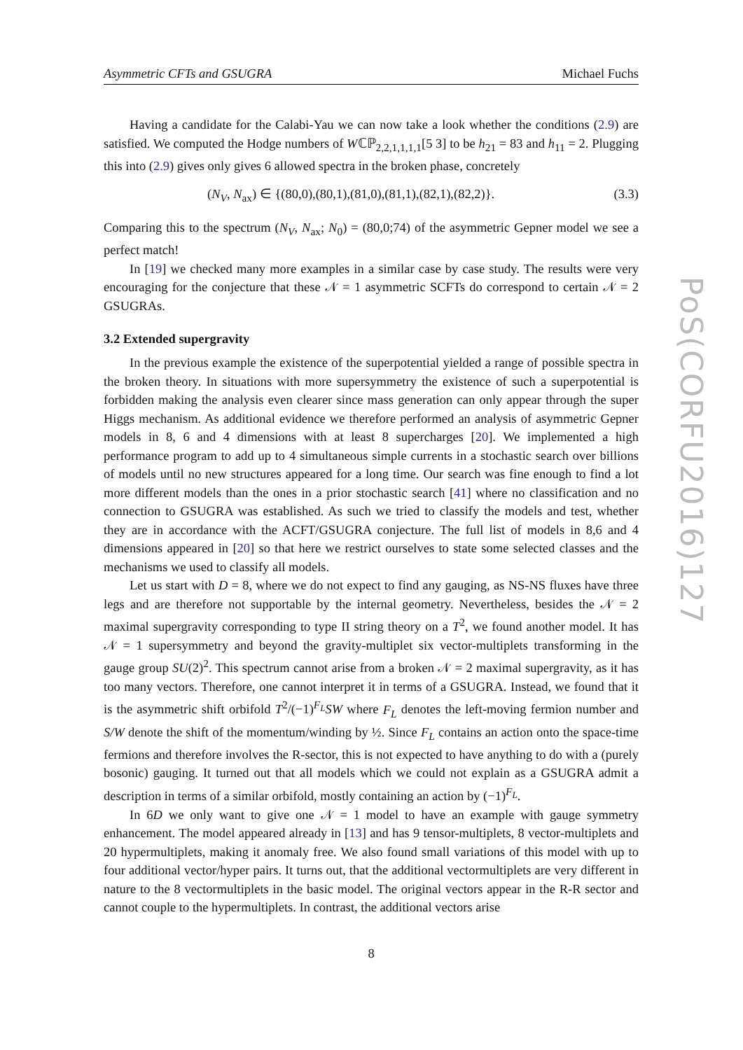Asymmetric CFTs and GSUGRA Michael Fuchs
Having a candidate for the Calabi-Yau we can now take a look whether the conditions (2.9) are satisfied. We computed the Hodge numbers of Wℂℙ<sub>2,2,1,1,1,1</sub>[5 3] to be h<sub>21</sub> = 83 and h<sub>11</sub> = 2. Plugging this into (2.9) gives only gives 6 allowed spectra in the broken phase, concretely
(N<sub>V</sub>, N<sub>ax</sub>) ∈ {(80,0),(80,1),(81,0),(81,1),(82,1),(82,2)}. (3.3)
Comparing this to the spectrum (N<sub>V</sub>, N<sub>ax</sub>; N<sub>0</sub>) = (80,0;74) of the asymmetric Gepner model we see a perfect match!
In [19] we checked many more examples in a similar case by case study. The results were very encouraging for the conjecture that these 𝒩 = 1 asymmetric SCFTs do correspond to certain 𝒩 = 2 GSUGRAs.
3.2 Extended supergravity
In the previous example the existence of the superpotential yielded a range of possible spectra in the broken theory. In situations with more supersymmetry the existence of such a superpotential is forbidden making the analysis even clearer since mass generation can only appear through the super Higgs mechanism. As additional evidence we therefore performed an analysis of asymmetric Gepner models in 8, 6 and 4 dimensions with at least 8 supercharges [20]. We implemented a high performance program to add up to 4 simultaneous simple currents in a stochastic search over billions of models until no new structures appeared for a long time. Our search was fine enough to find a lot more different models than the ones in a prior stochastic search [41] where no classification and no connection to GSUGRA was established. As such we tried to classify the models and test, whether they are in accordance with the ACFT/GSUGRA conjecture. The full list of models in 8,6 and 4 dimensions appeared in [20] so that here we restrict ourselves to state some selected classes and the mechanisms we used to classify all models.
Let us start with D = 8, where we do not expect to find any gauging, as NS-NS fluxes have three legs and are therefore not supportable by the internal geometry. Nevertheless, besides the 𝒩 = 2 maximal supergravity corresponding to type II string theory on a T<sup>2</sup>, we found another model. It has 𝒩 = 1 supersymmetry and beyond the gravity-multiplet six vector-multiplets transforming in the gauge group SU(2)<sup>2</sup>. This spectrum cannot arise from a broken 𝒩 = 2 maximal supergravity, as it has too many vectors. Therefore, one cannot interpret it in terms of a GSUGRA. Instead, we found that it is the asymmetric shift orbifold T<sup>2</sup>/(−1)<sup>F<sub>L</sub></sup>SW where F<sub>L</sub> denotes the left-moving fermion number and S/W denote the shift of the momentum/winding by ½. Since F<sub>L</sub> contains an action onto the space-time fermions and therefore involves the R-sector, this is not expected to have anything to do with a (purely bosonic) gauging. It turned out that all models which we could not explain as a GSUGRA admit a description in terms of a similar orbifold, mostly containing an action by (−1)<sup>F<sub>L</sub></sup>.
In 6D we only want to give one 𝒩 = 1 model to have an example with gauge symmetry enhancement. The model appeared already in [13] and has 9 tensor-multiplets, 8 vector-multiplets and 20 hypermultiplets, making it anomaly free. We also found small variations of this model with up to four additional vector/hyper pairs. It turns out, that the additional vectormultiplets are very different in nature to the 8 vectormultiplets in the basic model. The original vectors appear in the R-R sector and cannot couple to the hypermultiplets. In contrast, the additional vectors arise
8
PoS(CORFU2016)127